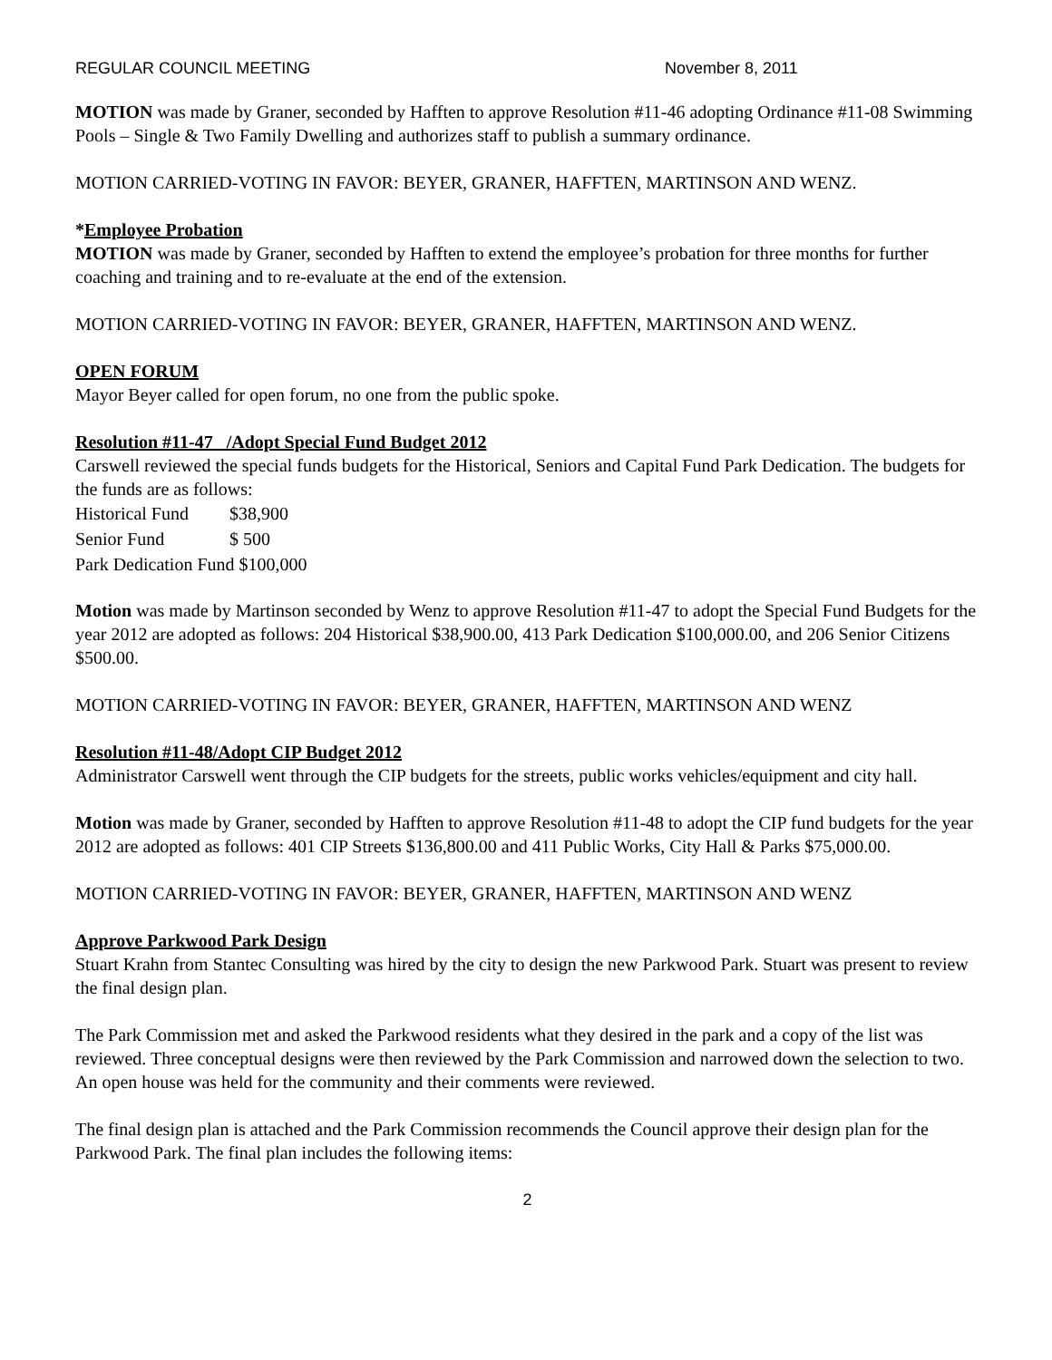REGULAR COUNCIL MEETING November 8, 2011
MOTION was made by Graner, seconded by Hafften to approve Resolution #11-46 adopting Ordinance #11-08 Swimming Pools – Single & Two Family Dwelling and authorizes staff to publish a summary ordinance.
MOTION CARRIED-VOTING IN FAVOR: BEYER, GRANER, HAFFTEN, MARTINSON AND WENZ.
*Employee Probation
MOTION was made by Graner, seconded by Hafften to extend the employee’s probation for three months for further coaching and training and to re-evaluate at the end of the extension.
MOTION CARRIED-VOTING IN FAVOR: BEYER, GRANER, HAFFTEN, MARTINSON AND WENZ.
OPEN FORUM
Mayor Beyer called for open forum, no one from the public spoke.
Resolution #11-47 /Adopt Special Fund Budget 2012
Carswell reviewed the special funds budgets for the Historical, Seniors and Capital Fund Park Dedication. The budgets for the funds are as follows:
| Historical Fund | $38,900 |
| Senior Fund | $ 500 |
| Park Dedication Fund $100,000 | |
Motion was made by Martinson seconded by Wenz to approve Resolution #11-47 to adopt the Special Fund Budgets for the year 2012 are adopted as follows: 204 Historical $38,900.00, 413 Park Dedication $100,000.00, and 206 Senior Citizens $500.00.
MOTION CARRIED-VOTING IN FAVOR: BEYER, GRANER, HAFFTEN, MARTINSON AND WENZ
Resolution #11-48/Adopt CIP Budget 2012
Administrator Carswell went through the CIP budgets for the streets, public works vehicles/equipment and city hall.
Motion was made by Graner, seconded by Hafften to approve Resolution #11-48 to adopt the CIP fund budgets for the year 2012 are adopted as follows: 401 CIP Streets $136,800.00 and 411 Public Works, City Hall & Parks $75,000.00.
MOTION CARRIED-VOTING IN FAVOR: BEYER, GRANER, HAFFTEN, MARTINSON AND WENZ
Approve Parkwood Park Design
Stuart Krahn from Stantec Consulting was hired by the city to design the new Parkwood Park. Stuart was present to review the final design plan.
The Park Commission met and asked the Parkwood residents what they desired in the park and a copy of the list was reviewed. Three conceptual designs were then reviewed by the Park Commission and narrowed down the selection to two. An open house was held for the community and their comments were reviewed.
The final design plan is attached and the Park Commission recommends the Council approve their design plan for the Parkwood Park. The final plan includes the following items:
2